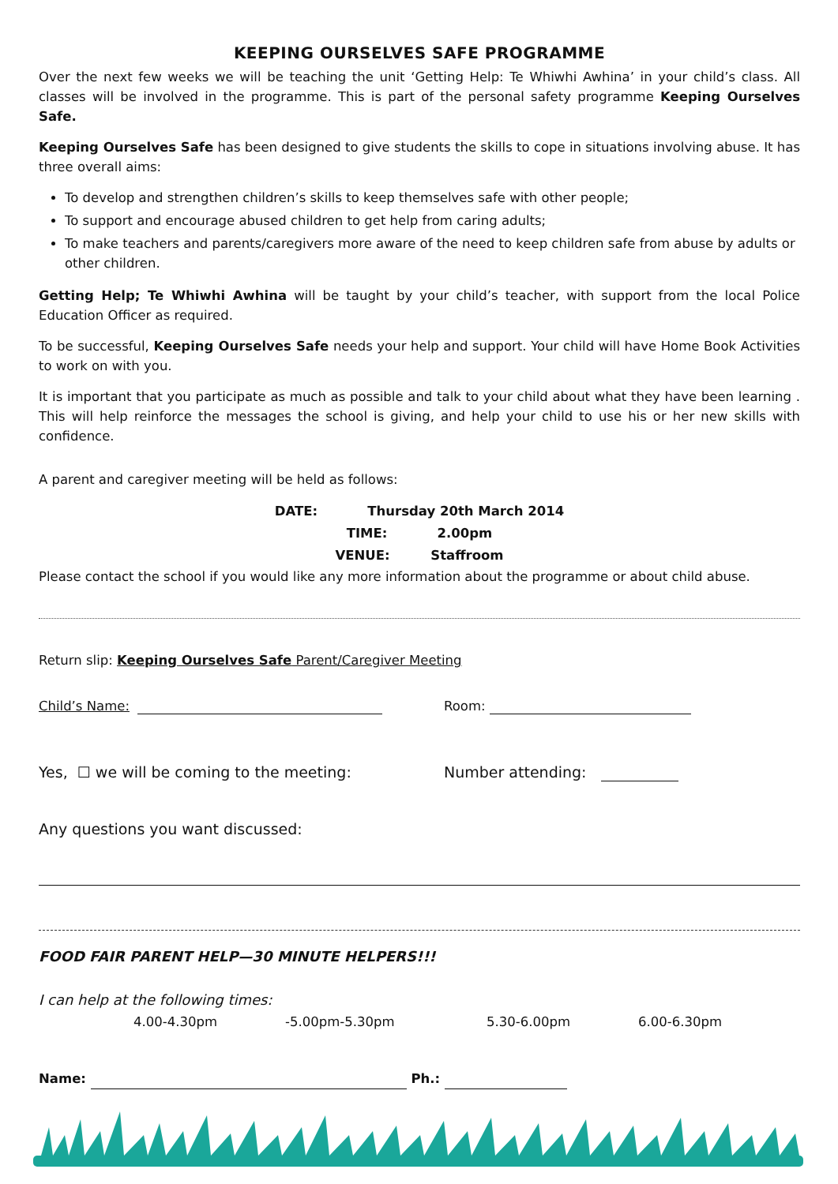KEEPING OURSELVES SAFE PROGRAMME
Over the next few weeks we will be teaching the unit ‘Getting Help: Te Whiwhi Awhina’ in your child’s class. All classes will be involved in the programme. This is part of the personal safety programme Keeping Ourselves Safe.
Keeping Ourselves Safe has been designed to give students the skills to cope in situations involving abuse. It has three overall aims:
To develop and strengthen children’s skills to keep themselves safe with other people;
To support and encourage abused children to get help from caring adults;
To make teachers and parents/caregivers more aware of the need to keep children safe from abuse by adults or other children.
Getting Help; Te Whiwhi Awhina will be taught by your child’s teacher, with support from the local Police Education Officer as required.
To be successful, Keeping Ourselves Safe needs your help and support. Your child will have Home Book Activities to work on with you.
It is important that you participate as much as possible and talk to your child about what they have been learning . This will help reinforce the messages the school is giving, and help your child to use his or her new skills with confidence.
A parent and caregiver meeting will be held as follows:
DATE: Thursday 20th March 2014
TIME: 2.00pm
VENUE: Staffroom
Please contact the school if you would like any more information about the programme or about child abuse.
Return slip: Keeping Ourselves Safe Parent/Caregiver Meeting
Child’s Name: Room:
Yes, ☐ we will be coming to the meeting: Number attending:
Any questions you want discussed:
FOOD FAIR PARENT HELP—30 MINUTE HELPERS!!!
I can help at the following times:
4.00-4.30pm -5.00pm-5.30pm 5.30-6.00pm 6.00-6.30pm
Name: Ph.: